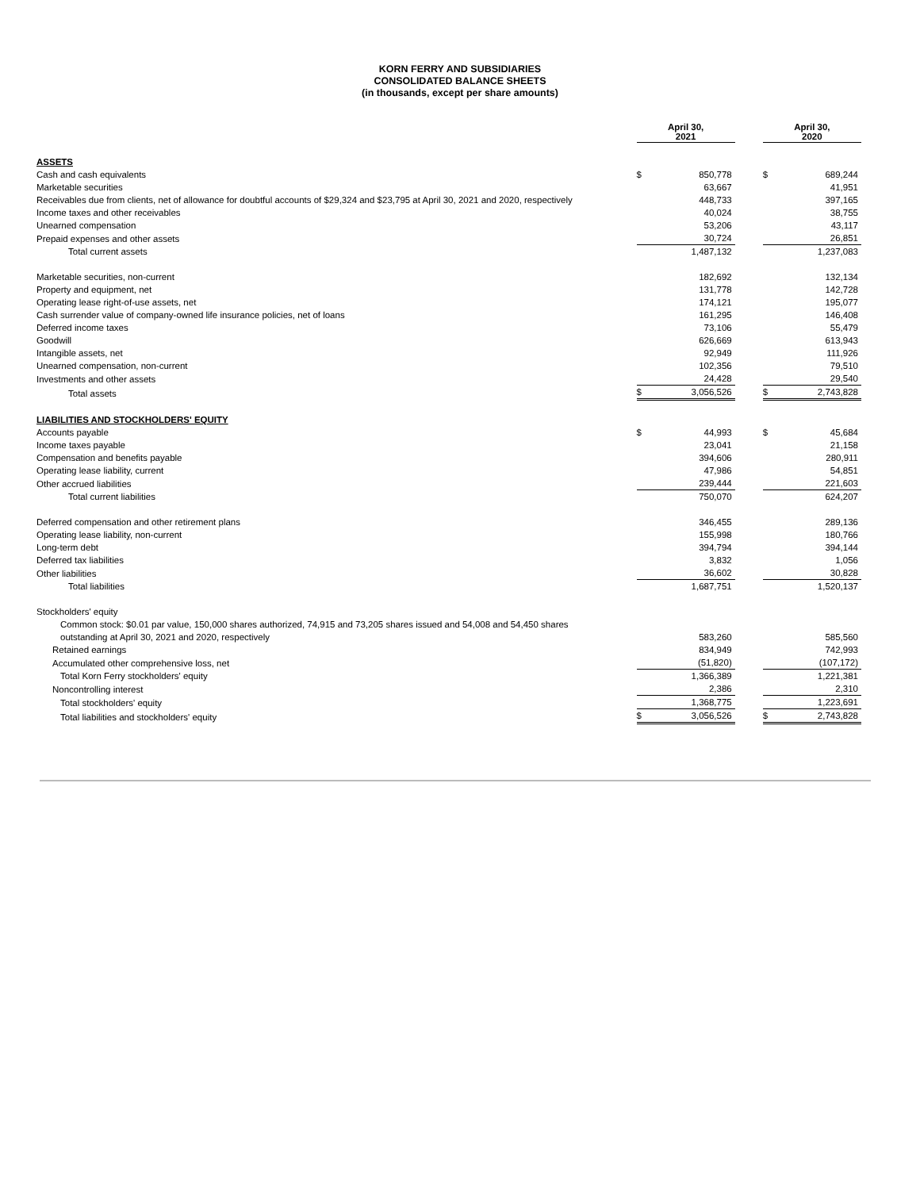KORN FERRY AND SUBSIDIARIES
CONSOLIDATED BALANCE SHEETS
(in thousands, except per share amounts)
| | April 30, 2021 | | | April 30, 2020 | |
| ASSETS | | | | | |
| Cash and cash equivalents | $ | 850,778 | | $ | 689,244 |
| Marketable securities | | 63,667 | | | 41,951 |
| Receivables due from clients, net of allowance for doubtful accounts of $29,324 and $23,795 at April 30, 2021 and 2020, respectively | | 448,733 | | | 397,165 |
| Income taxes and other receivables | | 40,024 | | | 38,755 |
| Unearned compensation | | 53,206 | | | 43,117 |
| Prepaid expenses and other assets | | 30,724 | | | 26,851 |
| Total current assets | | 1,487,132 | | | 1,237,083 |
| Marketable securities, non-current | | 182,692 | | | 132,134 |
| Property and equipment, net | | 131,778 | | | 142,728 |
| Operating lease right-of-use assets, net | | 174,121 | | | 195,077 |
| Cash surrender value of company-owned life insurance policies, net of loans | | 161,295 | | | 146,408 |
| Deferred income taxes | | 73,106 | | | 55,479 |
| Goodwill | | 626,669 | | | 613,943 |
| Intangible assets, net | | 92,949 | | | 111,926 |
| Unearned compensation, non-current | | 102,356 | | | 79,510 |
| Investments and other assets | | 24,428 | | | 29,540 |
| Total assets | $ | 3,056,526 | | $ | 2,743,828 |
| LIABILITIES AND STOCKHOLDERS' EQUITY | | | | | |
| Accounts payable | $ | 44,993 | | $ | 45,684 |
| Income taxes payable | | 23,041 | | | 21,158 |
| Compensation and benefits payable | | 394,606 | | | 280,911 |
| Operating lease liability, current | | 47,986 | | | 54,851 |
| Other accrued liabilities | | 239,444 | | | 221,603 |
| Total current liabilities | | 750,070 | | | 624,207 |
| Deferred compensation and other retirement plans | | 346,455 | | | 289,136 |
| Operating lease liability, non-current | | 155,998 | | | 180,766 |
| Long-term debt | | 394,794 | | | 394,144 |
| Deferred tax liabilities | | 3,832 | | | 1,056 |
| Other liabilities | | 36,602 | | | 30,828 |
| Total liabilities | | 1,687,751 | | | 1,520,137 |
| Stockholders' equity | | | | | |
| Common stock: $0.01 par value, 150,000 shares authorized, 74,915 and 73,205 shares issued and 54,008 and 54,450 shares outstanding at April 30, 2021 and 2020, respectively | | 583,260 | | | 585,560 |
| Retained earnings | | 834,949 | | | 742,993 |
| Accumulated other comprehensive loss, net | | (51,820) | | | (107,172) |
| Total Korn Ferry stockholders' equity | | 1,366,389 | | | 1,221,381 |
| Noncontrolling interest | | 2,386 | | | 2,310 |
| Total stockholders' equity | | 1,368,775 | | | 1,223,691 |
| Total liabilities and stockholders' equity | $ | 3,056,526 | | $ | 2,743,828 |